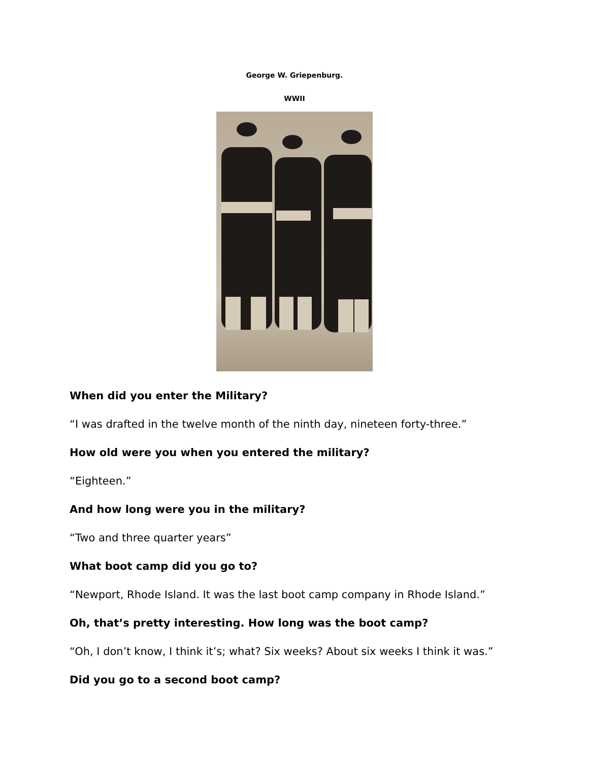George W. Griepenburg.
WWII
When did you enter the Military?
“I was drafted in the twelve month of the ninth day, nineteen forty-three.”
How old were you when you entered the military?
“Eighteen.”
And how long were you in the military?
“Two and three quarter years”
What boot camp did you go to?
“Newport, Rhode Island. It was the last boot camp company in Rhode Island.”
Oh, that’s pretty interesting. How long was the boot camp?
“Oh, I don’t know, I think it’s; what? Six weeks? About six weeks I think it was.”
Did you go to a second boot camp?